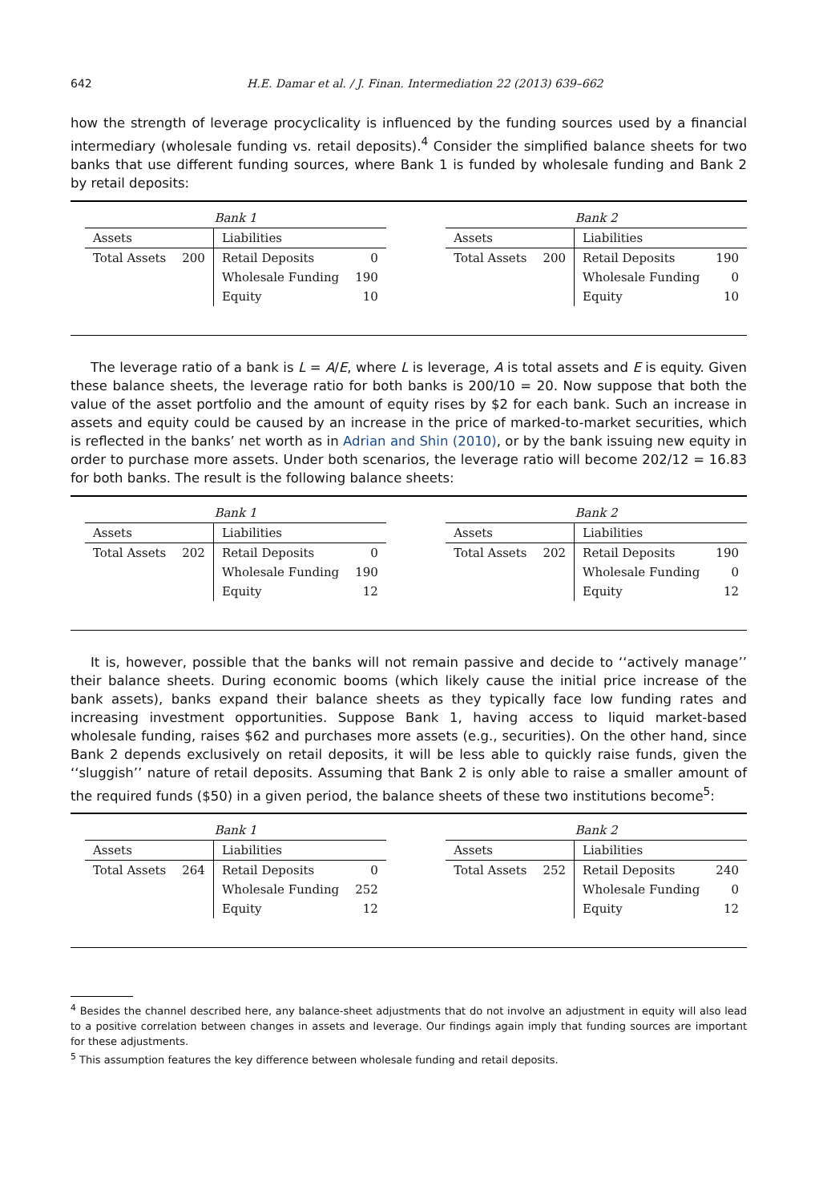642 H.E. Damar et al. / J. Finan. Intermediation 22 (2013) 639–662
how the strength of leverage procyclicality is influenced by the funding sources used by a financial intermediary (wholesale funding vs. retail deposits).<sup>4</sup> Consider the simplified balance sheets for two banks that use different funding sources, where Bank 1 is funded by wholesale funding and Bank 2 by retail deposits:
| Bank 1 | | | |
| --- | --- | --- | --- |
| Assets | | Liabilities | |
| Total Assets | 200 | Retail Deposits | 0 |
| | | Wholesale Funding | 190 |
| | | Equity | 10 |
| Bank 2 | | | |
| --- | --- | --- | --- |
| Assets | | Liabilities | |
| Total Assets | 200 | Retail Deposits | 190 |
| | | Wholesale Funding | 0 |
| | | Equity | 10 |
The leverage ratio of a bank is L = A/E, where L is leverage, A is total assets and E is equity. Given these balance sheets, the leverage ratio for both banks is 200/10 = 20. Now suppose that both the value of the asset portfolio and the amount of equity rises by $2 for each bank. Such an increase in assets and equity could be caused by an increase in the price of marked-to-market securities, which is reflected in the banks’ net worth as in Adrian and Shin (2010), or by the bank issuing new equity in order to purchase more assets. Under both scenarios, the leverage ratio will become 202/12 = 16.83 for both banks. The result is the following balance sheets:
| Bank 1 | | | |
| --- | --- | --- | --- |
| Assets | | Liabilities | |
| Total Assets | 202 | Retail Deposits | 0 |
| | | Wholesale Funding | 190 |
| | | Equity | 12 |
| Bank 2 | | | |
| --- | --- | --- | --- |
| Assets | | Liabilities | |
| Total Assets | 202 | Retail Deposits | 190 |
| | | Wholesale Funding | 0 |
| | | Equity | 12 |
It is, however, possible that the banks will not remain passive and decide to ‘‘actively manage’’ their balance sheets. During economic booms (which likely cause the initial price increase of the bank assets), banks expand their balance sheets as they typically face low funding rates and increasing investment opportunities. Suppose Bank 1, having access to liquid market-based wholesale funding, raises $62 and purchases more assets (e.g., securities). On the other hand, since Bank 2 depends exclusively on retail deposits, it will be less able to quickly raise funds, given the ‘‘sluggish’’ nature of retail deposits. Assuming that Bank 2 is only able to raise a smaller amount of the required funds ($50) in a given period, the balance sheets of these two institutions become<sup>5</sup>:
| Bank 1 | | | |
| --- | --- | --- | --- |
| Assets | | Liabilities | |
| Total Assets | 264 | Retail Deposits | 0 |
| | | Wholesale Funding | 252 |
| | | Equity | 12 |
| Bank 2 | | | |
| --- | --- | --- | --- |
| Assets | | Liabilities | |
| Total Assets | 252 | Retail Deposits | 240 |
| | | Wholesale Funding | 0 |
| | | Equity | 12 |
<sup>4</sup> Besides the channel described here, any balance-sheet adjustments that do not involve an adjustment in equity will also lead to a positive correlation between changes in assets and leverage. Our findings again imply that funding sources are important for these adjustments.
<sup>5</sup> This assumption features the key difference between wholesale funding and retail deposits.